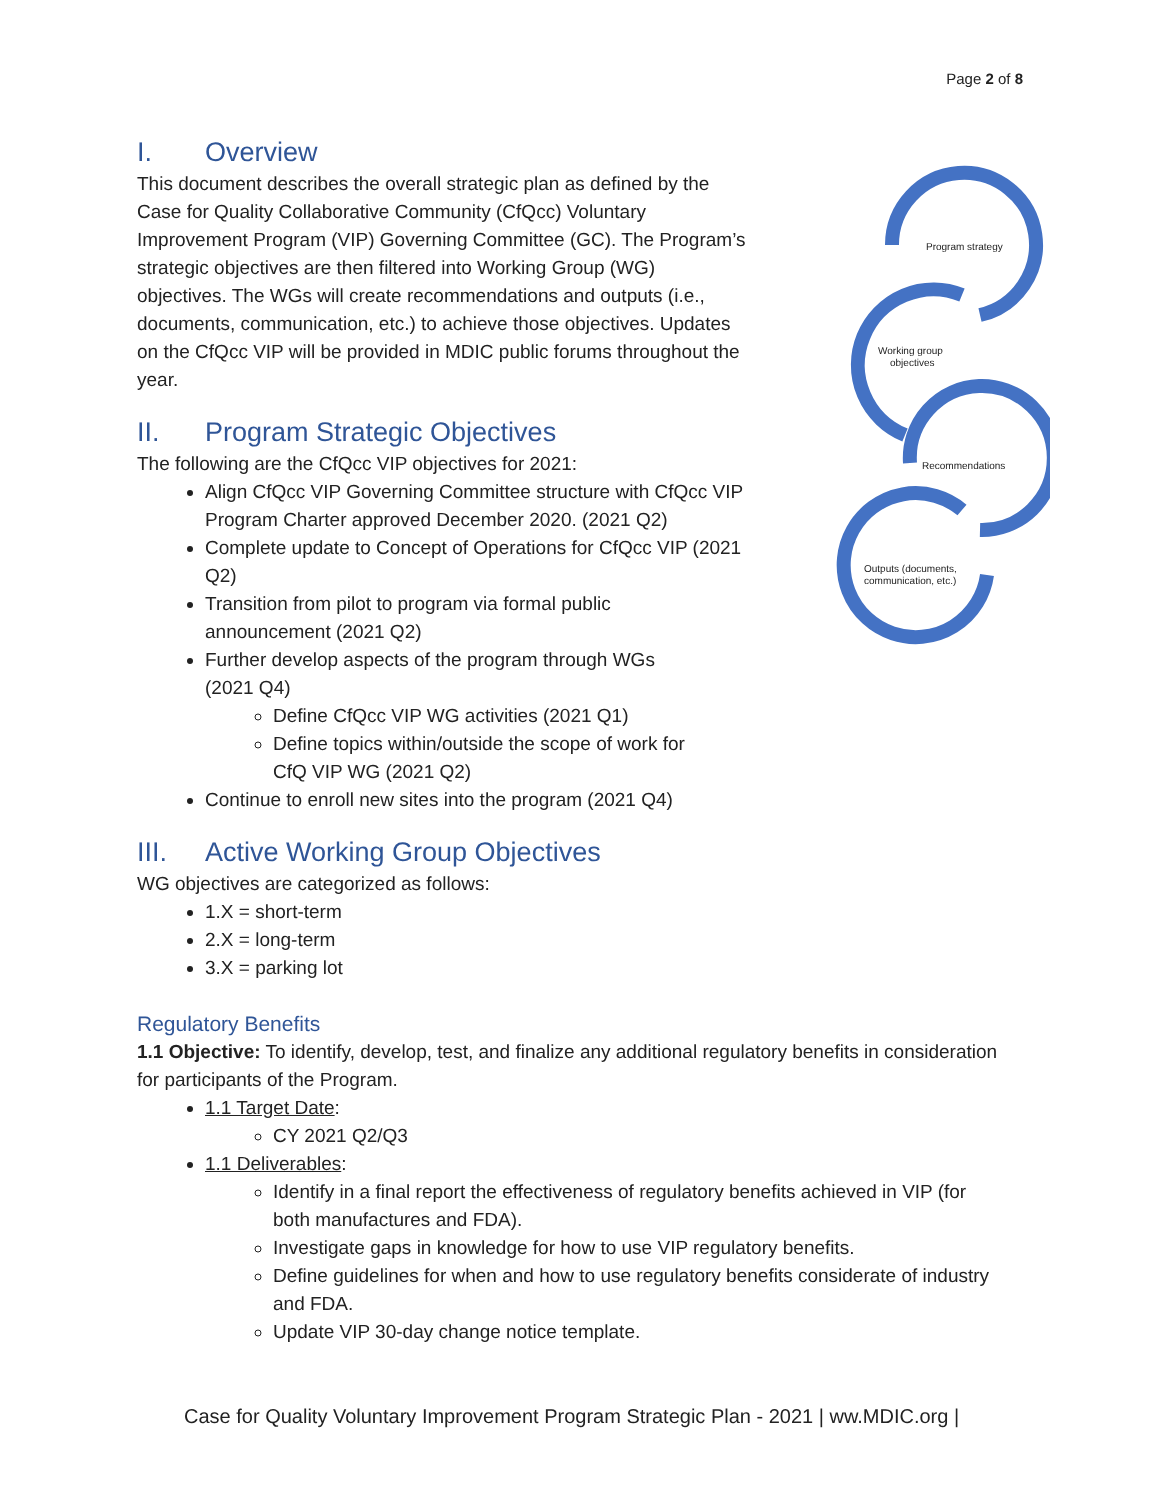Page 2 of 8
Program strategy
Working group
objectives
Recommendations
Outputs (documents,
communication, etc.)
I. Overview
This document describes the overall strategic plan as defined by the Case for Quality Collaborative Community (CfQcc) Voluntary Improvement Program (VIP) Governing Committee (GC). The Program’s strategic objectives are then filtered into Working Group (WG) objectives. The WGs will create recommendations and outputs (i.e., documents, communication, etc.) to achieve those objectives. Updates on the CfQcc VIP will be provided in MDIC public forums throughout the year.
II. Program Strategic Objectives
The following are the CfQcc VIP objectives for 2021:
Align CfQcc VIP Governing Committee structure with CfQcc VIP Program Charter approved December 2020. (2021 Q2)
Complete update to Concept of Operations for CfQcc VIP (2021 Q2)
Transition from pilot to program via formal public announcement (2021 Q2)
Further develop aspects of the program through WGs (2021 Q4)
Define CfQcc VIP WG activities (2021 Q1)
Define topics within/outside the scope of work for CfQ VIP WG (2021 Q2)
Continue to enroll new sites into the program (2021 Q4)
III. Active Working Group Objectives
WG objectives are categorized as follows:
1.X = short-term
2.X = long-term
3.X = parking lot
Regulatory Benefits
1.1 Objective: To identify, develop, test, and finalize any additional regulatory benefits in consideration for participants of the Program.
1.1 Target Date:
CY 2021 Q2/Q3
1.1 Deliverables:
Identify in a final report the effectiveness of regulatory benefits achieved in VIP (for both manufactures and FDA).
Investigate gaps in knowledge for how to use VIP regulatory benefits.
Define guidelines for when and how to use regulatory benefits considerate of industry and FDA.
Update VIP 30-day change notice template.
Case for Quality Voluntary Improvement Program Strategic Plan - 2021 | ww.MDIC.org |